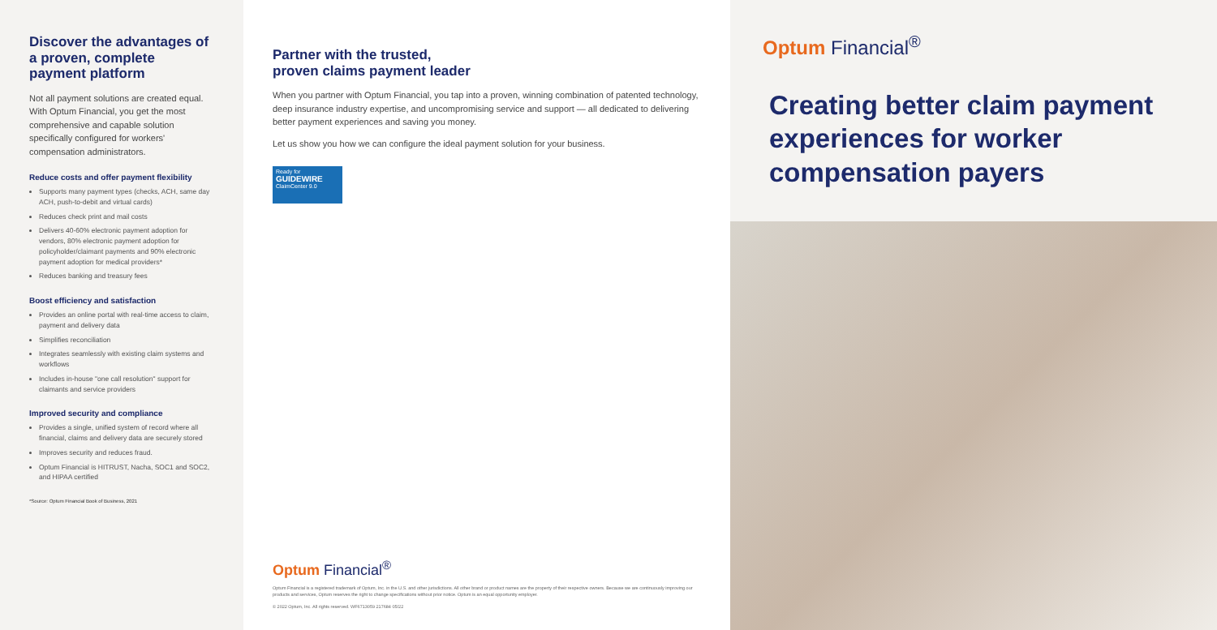Discover the advantages of a proven, complete payment platform
Not all payment solutions are created equal. With Optum Financial, you get the most comprehensive and capable solution specifically configured for workers' compensation administrators.
Reduce costs and offer payment flexibility
Supports many payment types (checks, ACH, same day ACH, push-to-debit and virtual cards)
Reduces check print and mail costs
Delivers 40-60% electronic payment adoption for vendors, 80% electronic payment adoption for policyholder/claimant payments and 90% electronic payment adoption for medical providers*
Reduces banking and treasury fees
Boost efficiency and satisfaction
Provides an online portal with real-time access to claim, payment and delivery data
Simplifies reconciliation
Integrates seamlessly with existing claim systems and workflows
Includes in-house "one call resolution" support for claimants and service providers
Improved security and compliance
Provides a single, unified system of record where all financial, claims and delivery data are securely stored
Improves security and reduces fraud.
Optum Financial is HITRUST, Nacha, SOC1 and SOC2, and HIPAA certified
*Source: Optum Financial Book of Business, 2021
Partner with the trusted,
proven claims payment leader
When you partner with Optum Financial, you tap into a proven, winning combination of patented technology, deep insurance industry expertise, and uncompromising service and support — all dedicated to delivering better payment experiences and saving you money.
Let us show you how we can configure the ideal payment solution for your business.
Ready for
GUIDEWIRE
ClaimCenter 9.0
Optum Financial<sup>®</sup>
Optum Financial is a registered trademark of Optum, Inc. in the U.S. and other jurisdictions. All other brand or product names are the property of their respective owners. Because we are continuously improving our products and services, Optum reserves the right to change specifications without prior notice. Optum is an equal opportunity employer.
© 2022 Optum, Inc. All rights reserved. WF6713059 217684 05/22
Optum Financial<sup>®</sup>
Creating better claim payment experiences for worker compensation payers